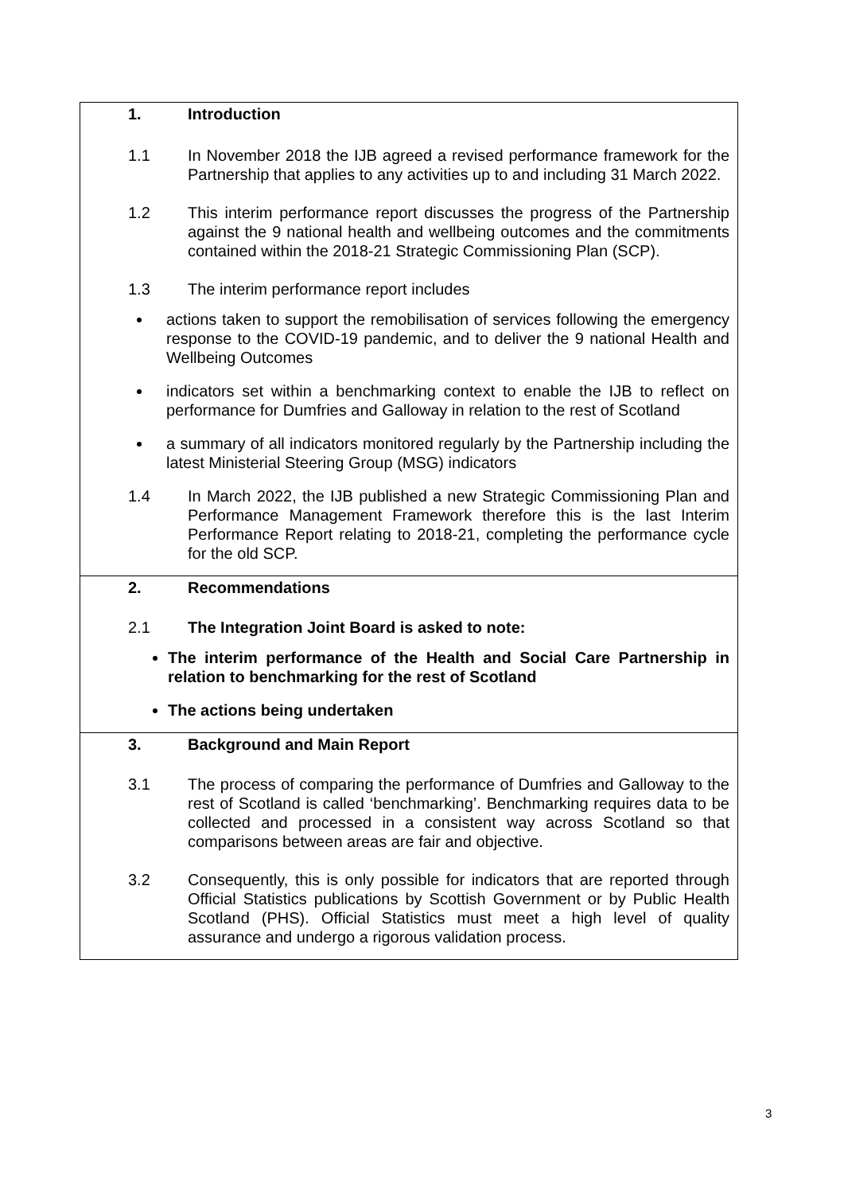1. Introduction
1.1 In November 2018 the IJB agreed a revised performance framework for the Partnership that applies to any activities up to and including 31 March 2022.
1.2 This interim performance report discusses the progress of the Partnership against the 9 national health and wellbeing outcomes and the commitments contained within the 2018-21 Strategic Commissioning Plan (SCP).
1.3 The interim performance report includes
actions taken to support the remobilisation of services following the emergency response to the COVID-19 pandemic, and to deliver the 9 national Health and Wellbeing Outcomes
indicators set within a benchmarking context to enable the IJB to reflect on performance for Dumfries and Galloway in relation to the rest of Scotland
a summary of all indicators monitored regularly by the Partnership including the latest Ministerial Steering Group (MSG) indicators
1.4 In March 2022, the IJB published a new Strategic Commissioning Plan and Performance Management Framework therefore this is the last Interim Performance Report relating to 2018-21, completing the performance cycle for the old SCP.
2. Recommendations
2.1 The Integration Joint Board is asked to note:
The interim performance of the Health and Social Care Partnership in relation to benchmarking for the rest of Scotland
The actions being undertaken
3. Background and Main Report
3.1 The process of comparing the performance of Dumfries and Galloway to the rest of Scotland is called ‘benchmarking’. Benchmarking requires data to be collected and processed in a consistent way across Scotland so that comparisons between areas are fair and objective.
3.2 Consequently, this is only possible for indicators that are reported through Official Statistics publications by Scottish Government or by Public Health Scotland (PHS). Official Statistics must meet a high level of quality assurance and undergo a rigorous validation process.
3